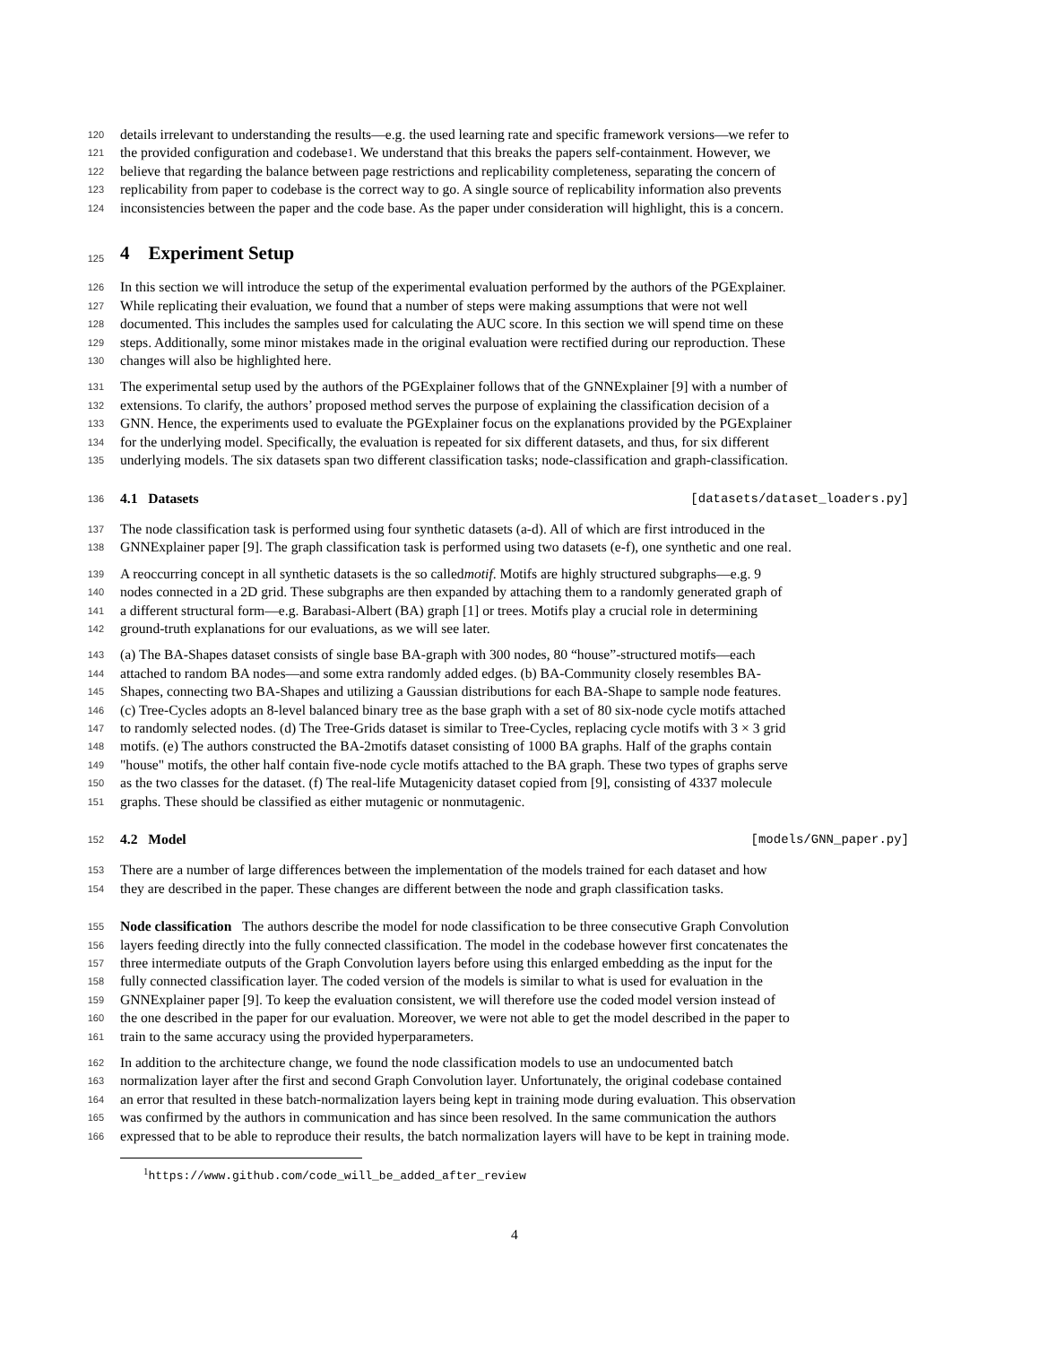120
details irrelevant to understanding the results—e.g. the used learning rate and specific framework versions—we refer to
121
the provided configuration and codebase<sup>1</sup>. We understand that this breaks the papers self-containment. However, we
122
believe that regarding the balance between page restrictions and replicability completeness, separating the concern of
123
replicability from paper to codebase is the correct way to go. A single source of replicability information also prevents
124
inconsistencies between the paper and the code base. As the paper under consideration will highlight, this is a concern.
125
4 Experiment Setup
126
In this section we will introduce the setup of the experimental evaluation performed by the authors of the PGExplainer.
127
While replicating their evaluation, we found that a number of steps were making assumptions that were not well
128
documented. This includes the samples used for calculating the AUC score. In this section we will spend time on these
129
steps. Additionally, some minor mistakes made in the original evaluation were rectified during our reproduction. These
130
changes will also be highlighted here.
131
The experimental setup used by the authors of the PGExplainer follows that of the GNNExplainer [9] with a number of
132
extensions. To clarify, the authors’ proposed method serves the purpose of explaining the classification decision of a
133
GNN. Hence, the experiments used to evaluate the PGExplainer focus on the explanations provided by the PGExplainer
134
for the underlying model. Specifically, the evaluation is repeated for six different datasets, and thus, for six different
135
underlying models. The six datasets span two different classification tasks; node-classification and graph-classification.
136
4.1 Datasets [datasets/dataset_loaders.py]
137
The node classification task is performed using four synthetic datasets (a-d). All of which are first introduced in the
138
GNNExplainer paper [9]. The graph classification task is performed using two datasets (e-f), one synthetic and one real.
139
A reoccurring concept in all synthetic datasets is the so called motif. Motifs are highly structured subgraphs—e.g. 9
140
nodes connected in a 2D grid. These subgraphs are then expanded by attaching them to a randomly generated graph of
141
a different structural form—e.g. Barabasi-Albert (BA) graph [1] or trees. Motifs play a crucial role in determining
142
ground-truth explanations for our evaluations, as we will see later.
143
(a) The BA-Shapes dataset consists of single base BA-graph with 300 nodes, 80 “house”-structured motifs—each
144
attached to random BA nodes—and some extra randomly added edges. (b) BA-Community closely resembles BA-
145
Shapes, connecting two BA-Shapes and utilizing a Gaussian distributions for each BA-Shape to sample node features.
146
(c) Tree-Cycles adopts an 8-level balanced binary tree as the base graph with a set of 80 six-node cycle motifs attached
147
to randomly selected nodes. (d) The Tree-Grids dataset is similar to Tree-Cycles, replacing cycle motifs with 3 × 3 grid
148
motifs. (e) The authors constructed the BA-2motifs dataset consisting of 1000 BA graphs. Half of the graphs contain
149
"house" motifs, the other half contain five-node cycle motifs attached to the BA graph. These two types of graphs serve
150
as the two classes for the dataset. (f) The real-life Mutagenicity dataset copied from [9], consisting of 4337 molecule
151
graphs. These should be classified as either mutagenic or nonmutagenic.
152
4.2 Model [models/GNN_paper.py]
153
There are a number of large differences between the implementation of the models trained for each dataset and how
154
they are described in the paper. These changes are different between the node and graph classification tasks.
155
Node classification The authors describe the model for node classification to be three consecutive Graph Convolution
156
layers feeding directly into the fully connected classification. The model in the codebase however first concatenates the
157
three intermediate outputs of the Graph Convolution layers before using this enlarged embedding as the input for the
158
fully connected classification layer. The coded version of the models is similar to what is used for evaluation in the
159
GNNExplainer paper [9]. To keep the evaluation consistent, we will therefore use the coded model version instead of
160
the one described in the paper for our evaluation. Moreover, we were not able to get the model described in the paper to
161
train to the same accuracy using the provided hyperparameters.
162
In addition to the architecture change, we found the node classification models to use an undocumented batch
163
normalization layer after the first and second Graph Convolution layer. Unfortunately, the original codebase contained
164
an error that resulted in these batch-normalization layers being kept in training mode during evaluation. This observation
165
was confirmed by the authors in communication and has since been resolved. In the same communication the authors
166
expressed that to be able to reproduce their results, the batch normalization layers will have to be kept in training mode.
<sup>1</sup> https://www.github.com/code_will_be_added_after_review
4